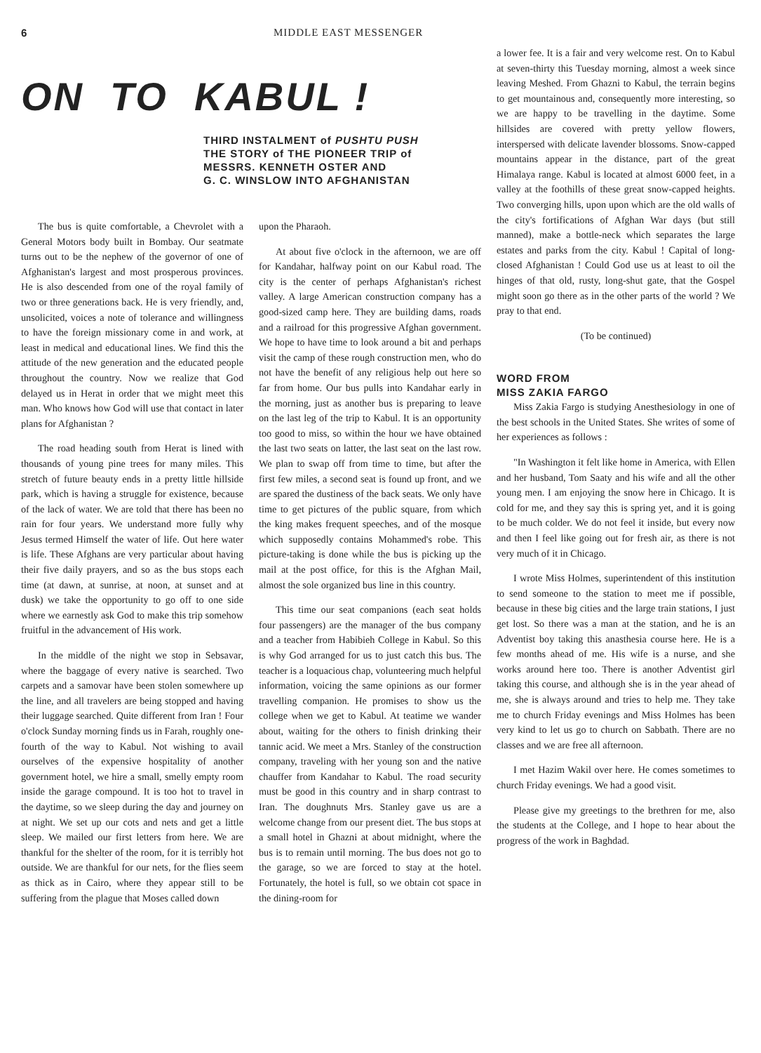6 MIDDLE EAST MESSENGER
ON TO KABUL !
THIRD INSTALMENT of PUSHTU PUSH
THE STORY of THE PIONEER TRIP of
MESSRS. KENNETH OSTER AND
G. C. WINSLOW INTO AFGHANISTAN
The bus is quite comfortable, a Chevrolet with a General Motors body built in Bombay. Our seatmate turns out to be the nephew of the governor of one of Afghanistan's largest and most prosperous provinces. He is also descended from one of the royal family of two or three generations back. He is very friendly, and, unsolicited, voices a note of tolerance and willingness to have the foreign missionary come in and work, at least in medical and educational lines. We find this the attitude of the new generation and the educated people throughout the country. Now we realize that God delayed us in Herat in order that we might meet this man. Who knows how God will use that contact in later plans for Afghanistan ?
The road heading south from Herat is lined with thousands of young pine trees for many miles. This stretch of future beauty ends in a pretty little hillside park, which is having a struggle for existence, because of the lack of water. We are told that there has been no rain for four years. We understand more fully why Jesus termed Himself the water of life. Out here water is life. These Afghans are very particular about having their five daily prayers, and so as the bus stops each time (at dawn, at sunrise, at noon, at sunset and at dusk) we take the opportunity to go off to one side where we earnestly ask God to make this trip somehow fruitful in the advancement of His work.
In the middle of the night we stop in Sebsavar, where the baggage of every native is searched. Two carpets and a samovar have been stolen somewhere up the line, and all travelers are being stopped and having their luggage searched. Quite different from Iran ! Four o'clock Sunday morning finds us in Farah, roughly one-fourth of the way to Kabul. Not wishing to avail ourselves of the expensive hospitality of another government hotel, we hire a small, smelly empty room inside the garage compound. It is too hot to travel in the daytime, so we sleep during the day and journey on at night. We set up our cots and nets and get a little sleep. We mailed our first letters from here. We are thankful for the shelter of the room, for it is terribly hot outside. We are thankful for our nets, for the flies seem as thick as in Cairo, where they appear still to be suffering from the plague that Moses called down
upon the Pharaoh.
At about five o'clock in the afternoon, we are off for Kandahar, halfway point on our Kabul road. The city is the center of perhaps Afghanistan's richest valley. A large American construction company has a good-sized camp here. They are building dams, roads and a railroad for this progressive Afghan government. We hope to have time to look around a bit and perhaps visit the camp of these rough construction men, who do not have the benefit of any religious help out here so far from home. Our bus pulls into Kandahar early in the morning, just as another bus is preparing to leave on the last leg of the trip to Kabul. It is an opportunity too good to miss, so within the hour we have obtained the last two seats on latter, the last seat on the last row. We plan to swap off from time to time, but after the first few miles, a second seat is found up front, and we are spared the dustiness of the back seats. We only have time to get pictures of the public square, from which the king makes frequent speeches, and of the mosque which supposedly contains Mohammed's robe. This picture-taking is done while the bus is picking up the mail at the post office, for this is the Afghan Mail, almost the sole organized bus line in this country.
This time our seat companions (each seat holds four passengers) are the manager of the bus company and a teacher from Habibieh College in Kabul. So this is why God arranged for us to just catch this bus. The teacher is a loquacious chap, volunteering much helpful information, voicing the same opinions as our former travelling companion. He promises to show us the college when we get to Kabul. At teatime we wander about, waiting for the others to finish drinking their tannic acid. We meet a Mrs. Stanley of the construction company, traveling with her young son and the native chauffer from Kandahar to Kabul. The road security must be good in this country and in sharp contrast to Iran. The doughnuts Mrs. Stanley gave us are a welcome change from our present diet. The bus stops at a small hotel in Ghazni at about midnight, where the bus is to remain until morning. The bus does not go to the garage, so we are forced to stay at the hotel. Fortunately, the hotel is full, so we obtain cot space in the dining-room for
a lower fee. It is a fair and very welcome rest. On to Kabul at seven-thirty this Tuesday morning, almost a week since leaving Meshed. From Ghazni to Kabul, the terrain begins to get mountainous and, consequently more interesting, so we are happy to be travelling in the daytime. Some hillsides are covered with pretty yellow flowers, interspersed with delicate lavender blossoms. Snow-capped mountains appear in the distance, part of the great Himalaya range. Kabul is located at almost 6000 feet, in a valley at the foothills of these great snow-capped heights. Two converging hills, upon upon which are the old walls of the city's fortifications of Afghan War days (but still manned), make a bottle-neck which separates the large estates and parks from the city. Kabul ! Capital of long-closed Afghanistan ! Could God use us at least to oil the hinges of that old, rusty, long-shut gate, that the Gospel might soon go there as in the other parts of the world ? We pray to that end.
(To be continued)
WORD FROM
MISS ZAKIA FARGO
Miss Zakia Fargo is studying Anesthesiology in one of the best schools in the United States. She writes of some of her experiences as follows :
"In Washington it felt like home in America, with Ellen and her husband, Tom Saaty and his wife and all the other young men. I am enjoying the snow here in Chicago. It is cold for me, and they say this is spring yet, and it is going to be much colder. We do not feel it inside, but every now and then I feel like going out for fresh air, as there is not very much of it in Chicago.
I wrote Miss Holmes, superintendent of this institution to send someone to the station to meet me if possible, because in these big cities and the large train stations, I just get lost. So there was a man at the station, and he is an Adventist boy taking this anasthesia course here. He is a few months ahead of me. His wife is a nurse, and she works around here too. There is another Adventist girl taking this course, and although she is in the year ahead of me, she is always around and tries to help me. They take me to church Friday evenings and Miss Holmes has been very kind to let us go to church on Sabbath. There are no classes and we are free all afternoon.
I met Hazim Wakil over here. He comes sometimes to church Friday evenings. We had a good visit.
Please give my greetings to the brethren for me, also the students at the College, and I hope to hear about the progress of the work in Baghdad.